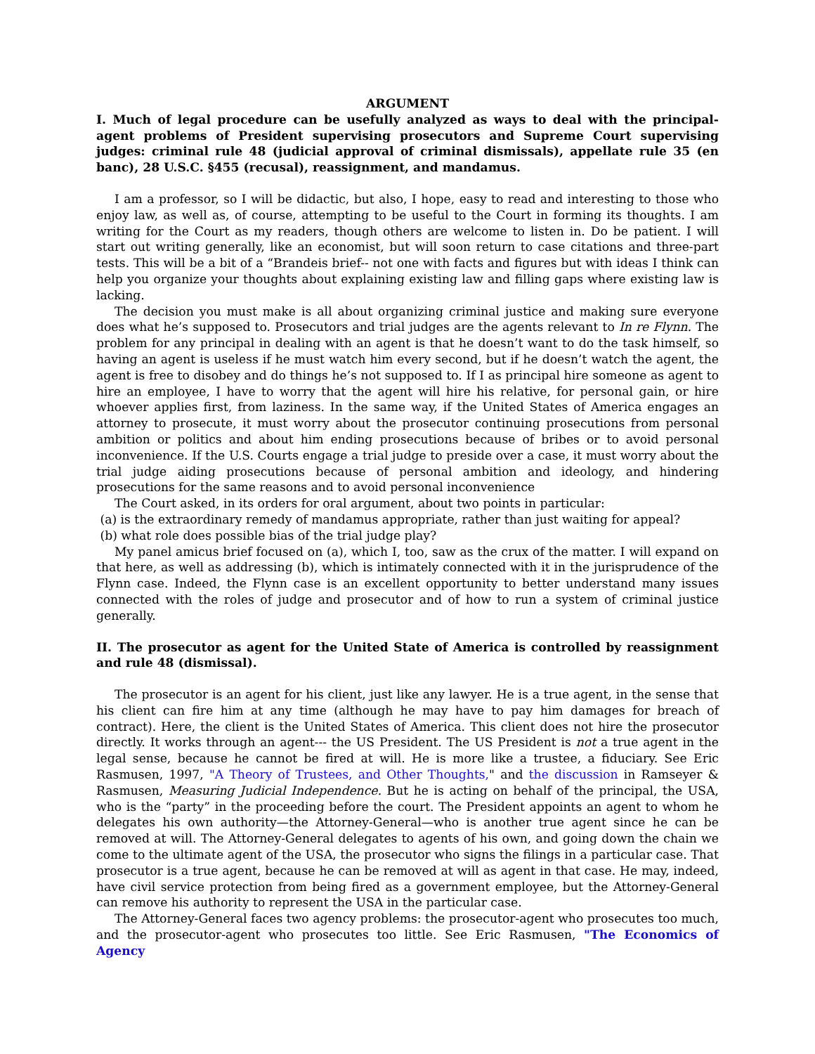ARGUMENT
I. Much of legal procedure can be usefully analyzed as ways to deal with the principal-agent problems of President supervising prosecutors and Supreme Court supervising judges: criminal rule 48 (judicial approval of criminal dismissals), appellate rule 35 (en banc), 28 U.S.C. §455 (recusal), reassignment, and mandamus.
I am a professor, so I will be didactic, but also, I hope, easy to read and interesting to those who enjoy law, as well as, of course, attempting to be useful to the Court in forming its thoughts. I am writing for the Court as my readers, though others are welcome to listen in. Do be patient. I will start out writing generally, like an economist, but will soon return to case citations and three-part tests. This will be a bit of a “Brandeis brief-- not one with facts and figures but with ideas I think can help you organize your thoughts about explaining existing law and filling gaps where existing law is lacking.
The decision you must make is all about organizing criminal justice and making sure everyone does what he’s supposed to. Prosecutors and trial judges are the agents relevant to In re Flynn. The problem for any principal in dealing with an agent is that he doesn’t want to do the task himself, so having an agent is useless if he must watch him every second, but if he doesn’t watch the agent, the agent is free to disobey and do things he’s not supposed to. If I as principal hire someone as agent to hire an employee, I have to worry that the agent will hire his relative, for personal gain, or hire whoever applies first, from laziness. In the same way, if the United States of America engages an attorney to prosecute, it must worry about the prosecutor continuing prosecutions from personal ambition or politics and about him ending prosecutions because of bribes or to avoid personal inconvenience. If the U.S. Courts engage a trial judge to preside over a case, it must worry about the trial judge aiding prosecutions because of personal ambition and ideology, and hindering prosecutions for the same reasons and to avoid personal inconvenience
The Court asked, in its orders for oral argument, about two points in particular:
(a) is the extraordinary remedy of mandamus appropriate, rather than just waiting for appeal?
(b) what role does possible bias of the trial judge play?
My panel amicus brief focused on (a), which I, too, saw as the crux of the matter. I will expand on that here, as well as addressing (b), which is intimately connected with it in the jurisprudence of the Flynn case. Indeed, the Flynn case is an excellent opportunity to better understand many issues connected with the roles of judge and prosecutor and of how to run a system of criminal justice generally.
II. The prosecutor as agent for the United State of America is controlled by reassignment and rule 48 (dismissal).
The prosecutor is an agent for his client, just like any lawyer. He is a true agent, in the sense that his client can fire him at any time (although he may have to pay him damages for breach of contract). Here, the client is the United States of America. This client does not hire the prosecutor directly. It works through an agent--- the US President. The US President is not a true agent in the legal sense, because he cannot be fired at will. He is more like a trustee, a fiduciary. See Eric Rasmusen, 1997, "A Theory of Trustees, and Other Thoughts," and the discussion in Ramseyer & Rasmusen, Measuring Judicial Independence. But he is acting on behalf of the principal, the USA, who is the “party” in the proceeding before the court. The President appoints an agent to whom he delegates his own authority—the Attorney-General—who is another true agent since he can be removed at will. The Attorney-General delegates to agents of his own, and going down the chain we come to the ultimate agent of the USA, the prosecutor who signs the filings in a particular case. That prosecutor is a true agent, because he can be removed at will as agent in that case. He may, indeed, have civil service protection from being fired as a government employee, but the Attorney-General can remove his authority to represent the USA in the particular case.
The Attorney-General faces two agency problems: the prosecutor-agent who prosecutes too much, and the prosecutor-agent who prosecutes too little. See Eric Rasmusen, "The Economics of Agency